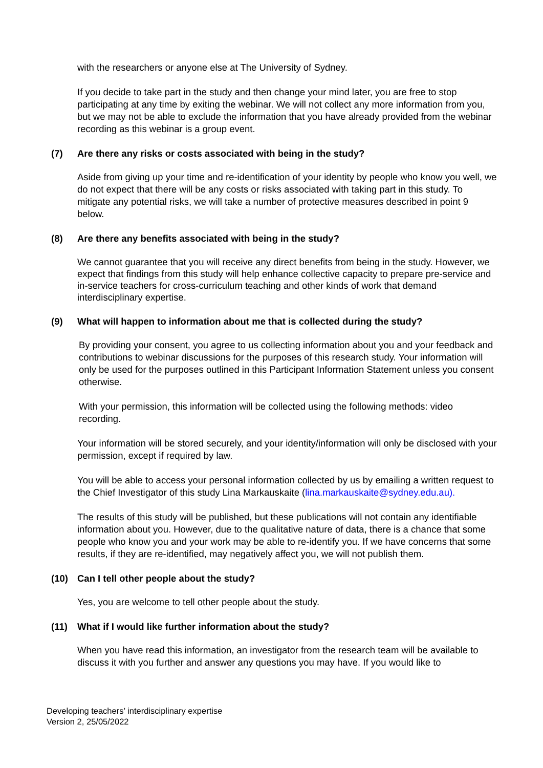with the researchers or anyone else at The University of Sydney.
If you decide to take part in the study and then change your mind later, you are free to stop participating at any time by exiting the webinar. We will not collect any more information from you, but we may not be able to exclude the information that you have already provided from the webinar recording as this webinar is a group event.
(7) Are there any risks or costs associated with being in the study?
Aside from giving up your time and re-identification of your identity by people who know you well, we do not expect that there will be any costs or risks associated with taking part in this study. To mitigate any potential risks, we will take a number of protective measures described in point 9 below.
(8) Are there any benefits associated with being in the study?
We cannot guarantee that you will receive any direct benefits from being in the study. However, we expect that findings from this study will help enhance collective capacity to prepare pre-service and in-service teachers for cross-curriculum teaching and other kinds of work that demand interdisciplinary expertise.
(9) What will happen to information about me that is collected during the study?
By providing your consent, you agree to us collecting information about you and your feedback and contributions to webinar discussions for the purposes of this research study. Your information will only be used for the purposes outlined in this Participant Information Statement unless you consent otherwise.
With your permission, this information will be collected using the following methods: video recording.
Your information will be stored securely, and your identity/information will only be disclosed with your permission, except if required by law.
You will be able to access your personal information collected by us by emailing a written request to the Chief Investigator of this study Lina Markauskaite (lina.markauskaite@sydney.edu.au).
The results of this study will be published, but these publications will not contain any identifiable information about you. However, due to the qualitative nature of data, there is a chance that some people who know you and your work may be able to re-identify you. If we have concerns that some results, if they are re-identified, may negatively affect you, we will not publish them.
(10) Can I tell other people about the study?
Yes, you are welcome to tell other people about the study.
(11) What if I would like further information about the study?
When you have read this information, an investigator from the research team will be available to discuss it with you further and answer any questions you may have. If you would like to
Developing teachers’ interdisciplinary expertise
Version 2, 25/05/2022